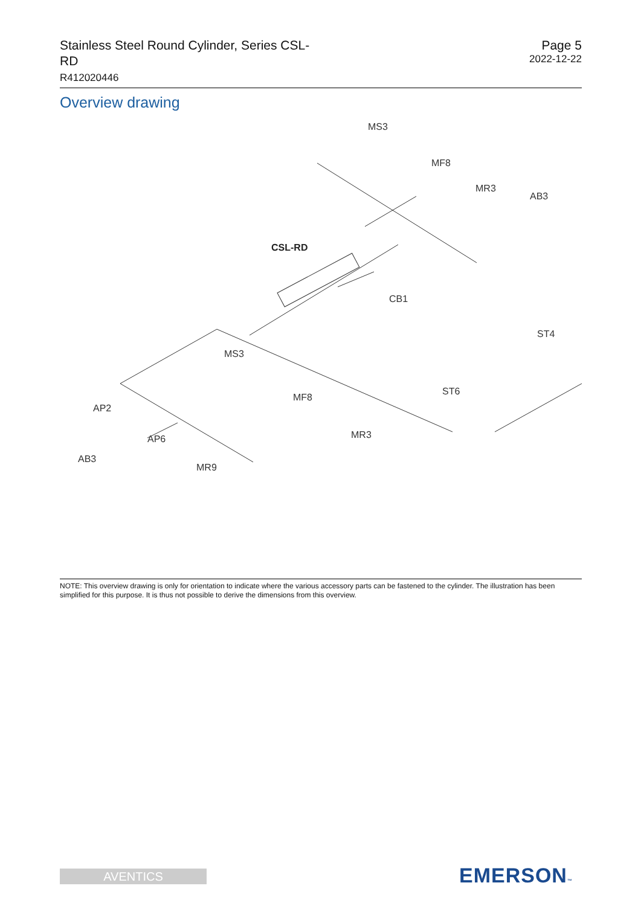Stainless Steel Round Cylinder, Series CSL-RD
R412020446
Page 5
2022-12-22
Overview drawing
MS3
MF8
MR3
AB3
CSL-RD
CB1
ST4
MS3
ST6
MF8
AP2
MR3
AP6
AB3
MR9
NOTE: This overview drawing is only for orientation to indicate where the various accessory parts can be fastened to the cylinder. The illustration has been simplified for this purpose. It is thus not possible to derive the dimensions from this overview.
AVENTICS EMERSON™